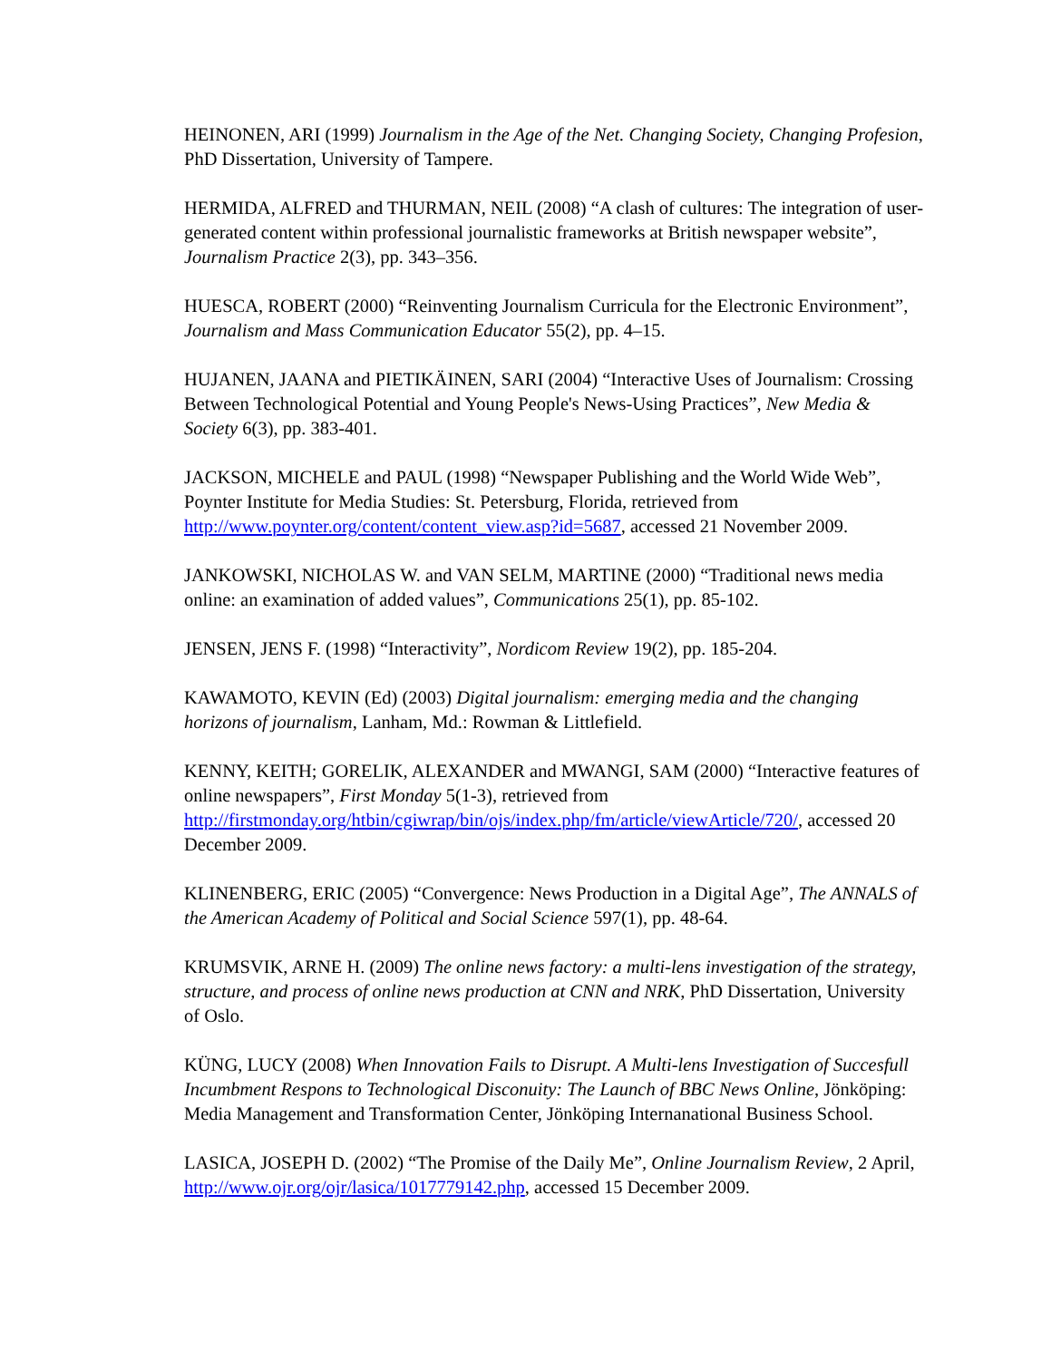HEINONEN, ARI (1999) Journalism in the Age of the Net. Changing Society, Changing Profesion, PhD Dissertation, University of Tampere.
HERMIDA, ALFRED and THURMAN, NEIL (2008) “A clash of cultures: The integration of user-generated content within professional journalistic frameworks at British newspaper website”, Journalism Practice 2(3), pp. 343–356.
HUESCA, ROBERT (2000) “Reinventing Journalism Curricula for the Electronic Environment”, Journalism and Mass Communication Educator 55(2), pp. 4–15.
HUJANEN, JAANA and PIETIKÄINEN, SARI (2004) “Interactive Uses of Journalism: Crossing Between Technological Potential and Young People's News-Using Practices”, New Media & Society 6(3), pp. 383-401.
JACKSON, MICHELE and PAUL (1998) “Newspaper Publishing and the World Wide Web”, Poynter Institute for Media Studies: St. Petersburg, Florida, retrieved from http://www.poynter.org/content/content_view.asp?id=5687, accessed 21 November 2009.
JANKOWSKI, NICHOLAS W. and VAN SELM, MARTINE (2000) “Traditional news media online: an examination of added values”, Communications 25(1), pp. 85-102.
JENSEN, JENS F. (1998) “Interactivity”, Nordicom Review 19(2), pp. 185-204.
KAWAMOTO, KEVIN (Ed) (2003) Digital journalism: emerging media and the changing horizons of journalism, Lanham, Md.: Rowman & Littlefield.
KENNY, KEITH; GORELIK, ALEXANDER and MWANGI, SAM (2000) “Interactive features of online newspapers”, First Monday 5(1-3), retrieved from http://firstmonday.org/htbin/cgiwrap/bin/ojs/index.php/fm/article/viewArticle/720/, accessed 20 December 2009.
KLINENBERG, ERIC (2005) “Convergence: News Production in a Digital Age”, The ANNALS of the American Academy of Political and Social Science 597(1), pp. 48-64.
KRUMSVIK, ARNE H. (2009) The online news factory: a multi-lens investigation of the strategy, structure, and process of online news production at CNN and NRK, PhD Dissertation, University of Oslo.
KÜNG, LUCY (2008) When Innovation Fails to Disrupt. A Multi-lens Investigation of Succesfull Incumbment Respons to Technological Disconuity: The Launch of BBC News Online, Jönköping: Media Management and Transformation Center, Jönköping Internanational Business School.
LASICA, JOSEPH D. (2002) “The Promise of the Daily Me”, Online Journalism Review, 2 April, http://www.ojr.org/ojr/lasica/1017779142.php, accessed 15 December 2009.